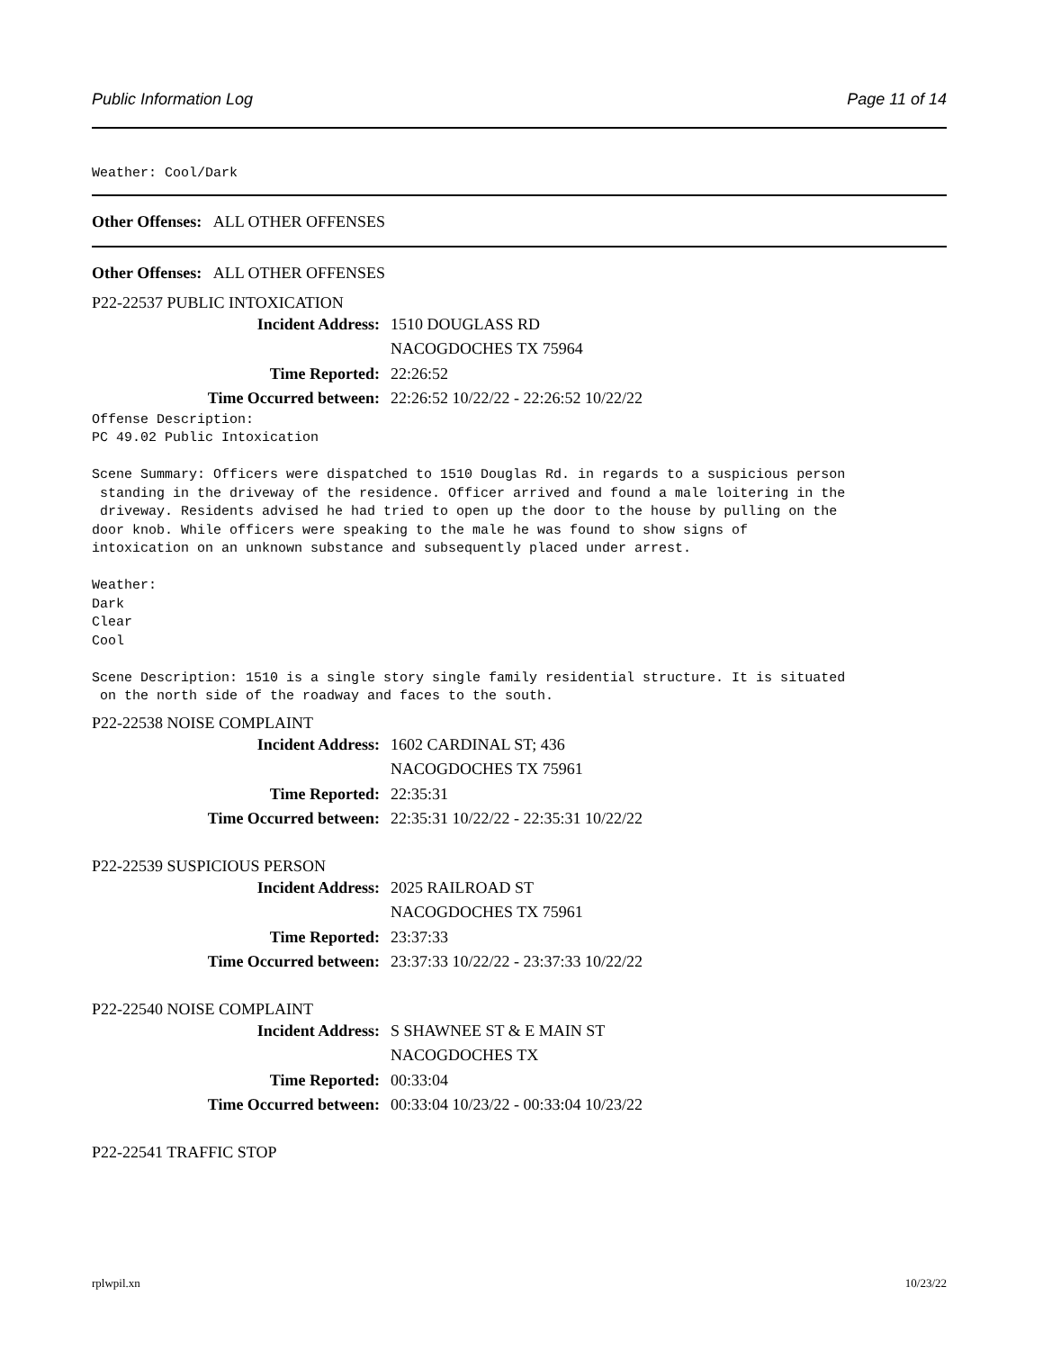Public Information Log Page 11 of 14
Weather: Cool/Dark
Other Offenses: ALL OTHER OFFENSES
Other Offenses: ALL OTHER OFFENSES
P22-22537 PUBLIC INTOXICATION
Incident Address: 1510 DOUGLASS RD
NACOGDOCHES TX 75964
Time Reported: 22:26:52
Time Occurred between: 22:26:52 10/22/22 - 22:26:52 10/22/22
Offense Description: PC 49.02 Public Intoxication Scene Summary: Officers were dispatched to 1510 Douglas Rd. in regards to a suspicious person standing in the driveway of the residence. Officer arrived and found a male loitering in the driveway. Residents advised he had tried to open up the door to the house by pulling on the door knob. While officers were speaking to the male he was found to show signs of intoxication on an unknown substance and subsequently placed under arrest. Weather: Dark Clear Cool Scene Description: 1510 is a single story single family residential structure. It is situated on the north side of the roadway and faces to the south.
P22-22538 NOISE COMPLAINT
Incident Address: 1602 CARDINAL ST; 436
NACOGDOCHES TX 75961
Time Reported: 22:35:31
Time Occurred between: 22:35:31 10/22/22 - 22:35:31 10/22/22
P22-22539 SUSPICIOUS PERSON
Incident Address: 2025 RAILROAD ST
NACOGDOCHES TX 75961
Time Reported: 23:37:33
Time Occurred between: 23:37:33 10/22/22 - 23:37:33 10/22/22
P22-22540 NOISE COMPLAINT
Incident Address: S SHAWNEE ST & E MAIN ST
NACOGDOCHES TX
Time Reported: 00:33:04
Time Occurred between: 00:33:04 10/23/22 - 00:33:04 10/23/22
P22-22541 TRAFFIC STOP
rplwpil.xn 10/23/22